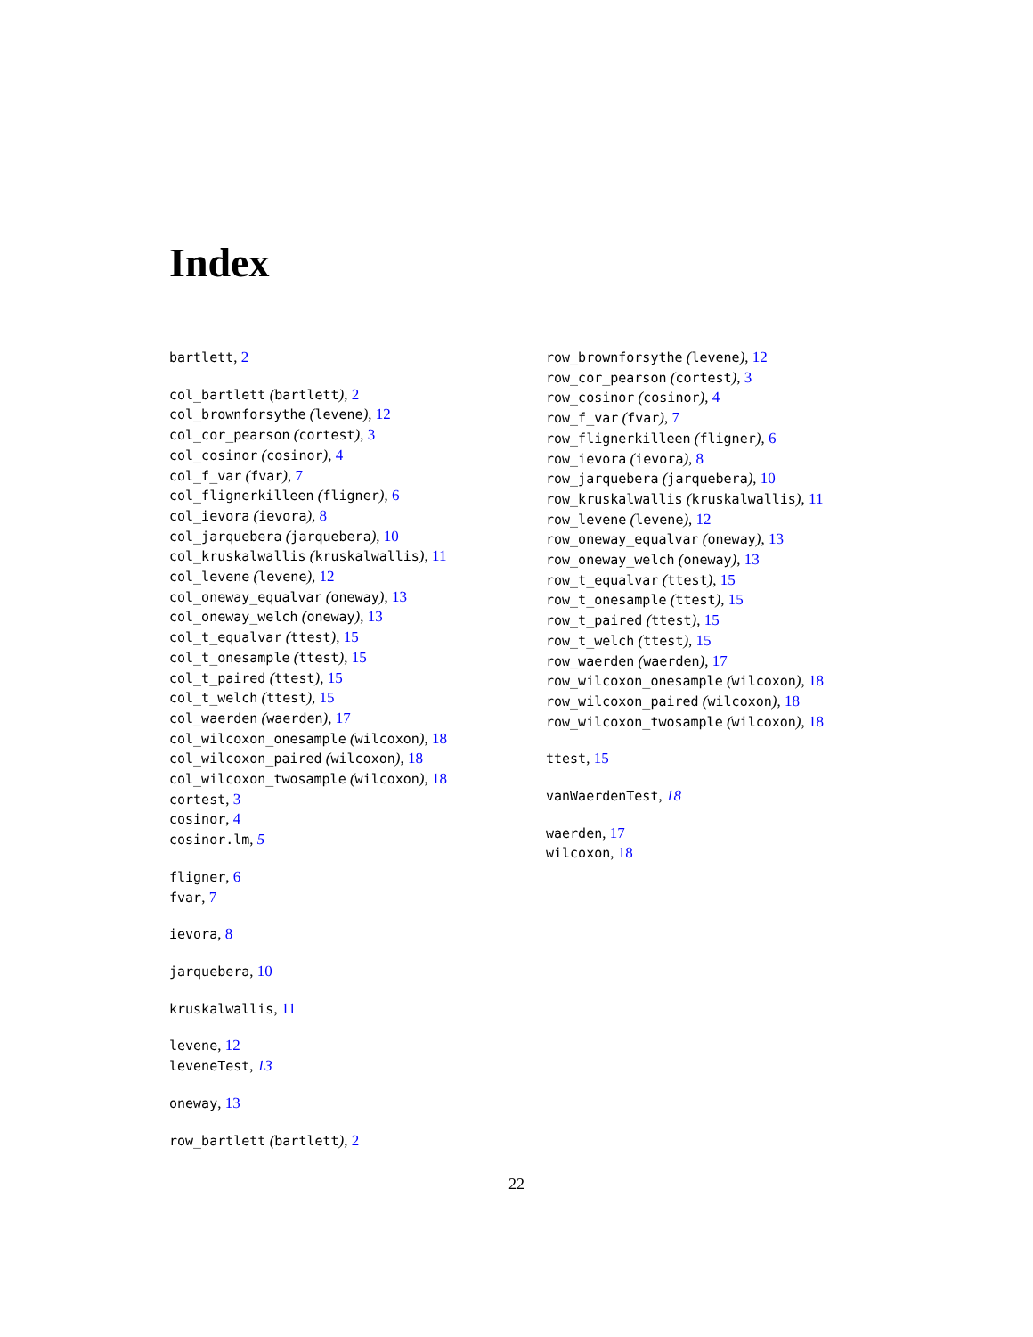Index
bartlett, 2
col_bartlett (bartlett), 2
col_brownforsythe (levene), 12
col_cor_pearson (cortest), 3
col_cosinor (cosinor), 4
col_f_var (fvar), 7
col_flignerkilleen (fligner), 6
col_ievora (ievora), 8
col_jarquebera (jarquebera), 10
col_kruskalwallis (kruskalwallis), 11
col_levene (levene), 12
col_oneway_equalvar (oneway), 13
col_oneway_welch (oneway), 13
col_t_equalvar (ttest), 15
col_t_onesample (ttest), 15
col_t_paired (ttest), 15
col_t_welch (ttest), 15
col_waerden (waerden), 17
col_wilcoxon_onesample (wilcoxon), 18
col_wilcoxon_paired (wilcoxon), 18
col_wilcoxon_twosample (wilcoxon), 18
cortest, 3
cosinor, 4
cosinor.lm, 5
fligner, 6
fvar, 7
ievora, 8
jarquebera, 10
kruskalwallis, 11
levene, 12
leveneTest, 13
oneway, 13
row_bartlett (bartlett), 2
row_brownforsythe (levene), 12
row_cor_pearson (cortest), 3
row_cosinor (cosinor), 4
row_f_var (fvar), 7
row_flignerkilleen (fligner), 6
row_ievora (ievora), 8
row_jarquebera (jarquebera), 10
row_kruskalwallis (kruskalwallis), 11
row_levene (levene), 12
row_oneway_equalvar (oneway), 13
row_oneway_welch (oneway), 13
row_t_equalvar (ttest), 15
row_t_onesample (ttest), 15
row_t_paired (ttest), 15
row_t_welch (ttest), 15
row_waerden (waerden), 17
row_wilcoxon_onesample (wilcoxon), 18
row_wilcoxon_paired (wilcoxon), 18
row_wilcoxon_twosample (wilcoxon), 18
ttest, 15
vanWaerdenTest, 18
waerden, 17
wilcoxon, 18
22